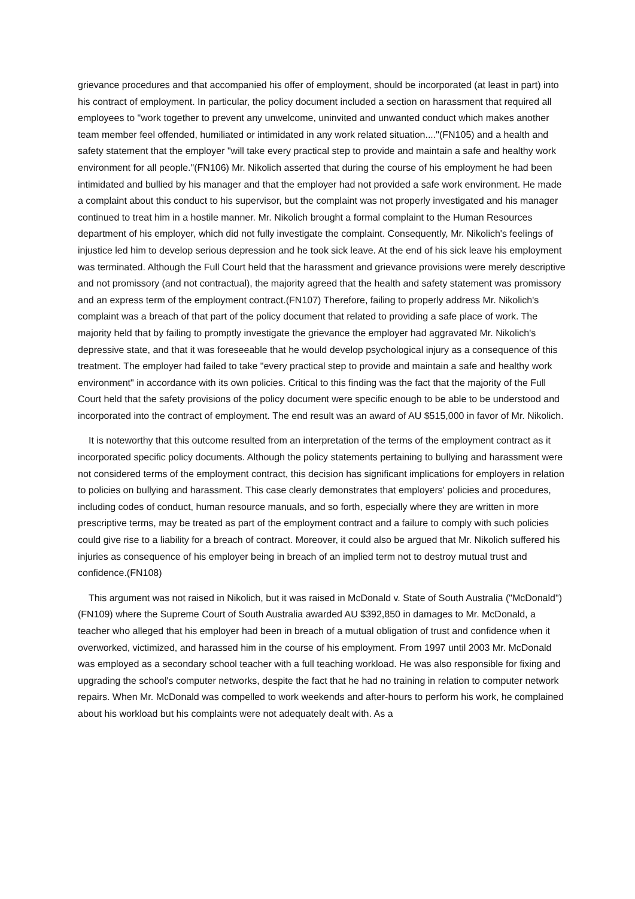grievance procedures and that accompanied his offer of employment, should be incorporated (at least in part) into his contract of employment. In particular, the policy document included a section on harassment that required all employees to "work together to prevent any unwelcome, uninvited and unwanted conduct which makes another team member feel offended, humiliated or intimidated in any work related situation...."(FN105) and a health and safety statement that the employer "will take every practical step to provide and maintain a safe and healthy work environment for all people."(FN106) Mr. Nikolich asserted that during the course of his employment he had been intimidated and bullied by his manager and that the employer had not provided a safe work environment. He made a complaint about this conduct to his supervisor, but the complaint was not properly investigated and his manager continued to treat him in a hostile manner. Mr. Nikolich brought a formal complaint to the Human Resources department of his employer, which did not fully investigate the complaint. Consequently, Mr. Nikolich's feelings of injustice led him to develop serious depression and he took sick leave. At the end of his sick leave his employment was terminated. Although the Full Court held that the harassment and grievance provisions were merely descriptive and not promissory (and not contractual), the majority agreed that the health and safety statement was promissory and an express term of the employment contract.(FN107) Therefore, failing to properly address Mr. Nikolich's complaint was a breach of that part of the policy document that related to providing a safe place of work. The majority held that by failing to promptly investigate the grievance the employer had aggravated Mr. Nikolich's depressive state, and that it was foreseeable that he would develop psychological injury as a consequence of this treatment. The employer had failed to take "every practical step to provide and maintain a safe and healthy work environment" in accordance with its own policies. Critical to this finding was the fact that the majority of the Full Court held that the safety provisions of the policy document were specific enough to be able to be understood and incorporated into the contract of employment. The end result was an award of AU $515,000 in favor of Mr. Nikolich.
It is noteworthy that this outcome resulted from an interpretation of the terms of the employment contract as it incorporated specific policy documents. Although the policy statements pertaining to bullying and harassment were not considered terms of the employment contract, this decision has significant implications for employers in relation to policies on bullying and harassment. This case clearly demonstrates that employers' policies and procedures, including codes of conduct, human resource manuals, and so forth, especially where they are written in more prescriptive terms, may be treated as part of the employment contract and a failure to comply with such policies could give rise to a liability for a breach of contract. Moreover, it could also be argued that Mr. Nikolich suffered his injuries as consequence of his employer being in breach of an implied term not to destroy mutual trust and confidence.(FN108)
This argument was not raised in Nikolich, but it was raised in McDonald v. State of South Australia ("McDonald")(FN109) where the Supreme Court of South Australia awarded AU $392,850 in damages to Mr. McDonald, a teacher who alleged that his employer had been in breach of a mutual obligation of trust and confidence when it overworked, victimized, and harassed him in the course of his employment. From 1997 until 2003 Mr. McDonald was employed as a secondary school teacher with a full teaching workload. He was also responsible for fixing and upgrading the school's computer networks, despite the fact that he had no training in relation to computer network repairs. When Mr. McDonald was compelled to work weekends and after-hours to perform his work, he complained about his workload but his complaints were not adequately dealt with. As a